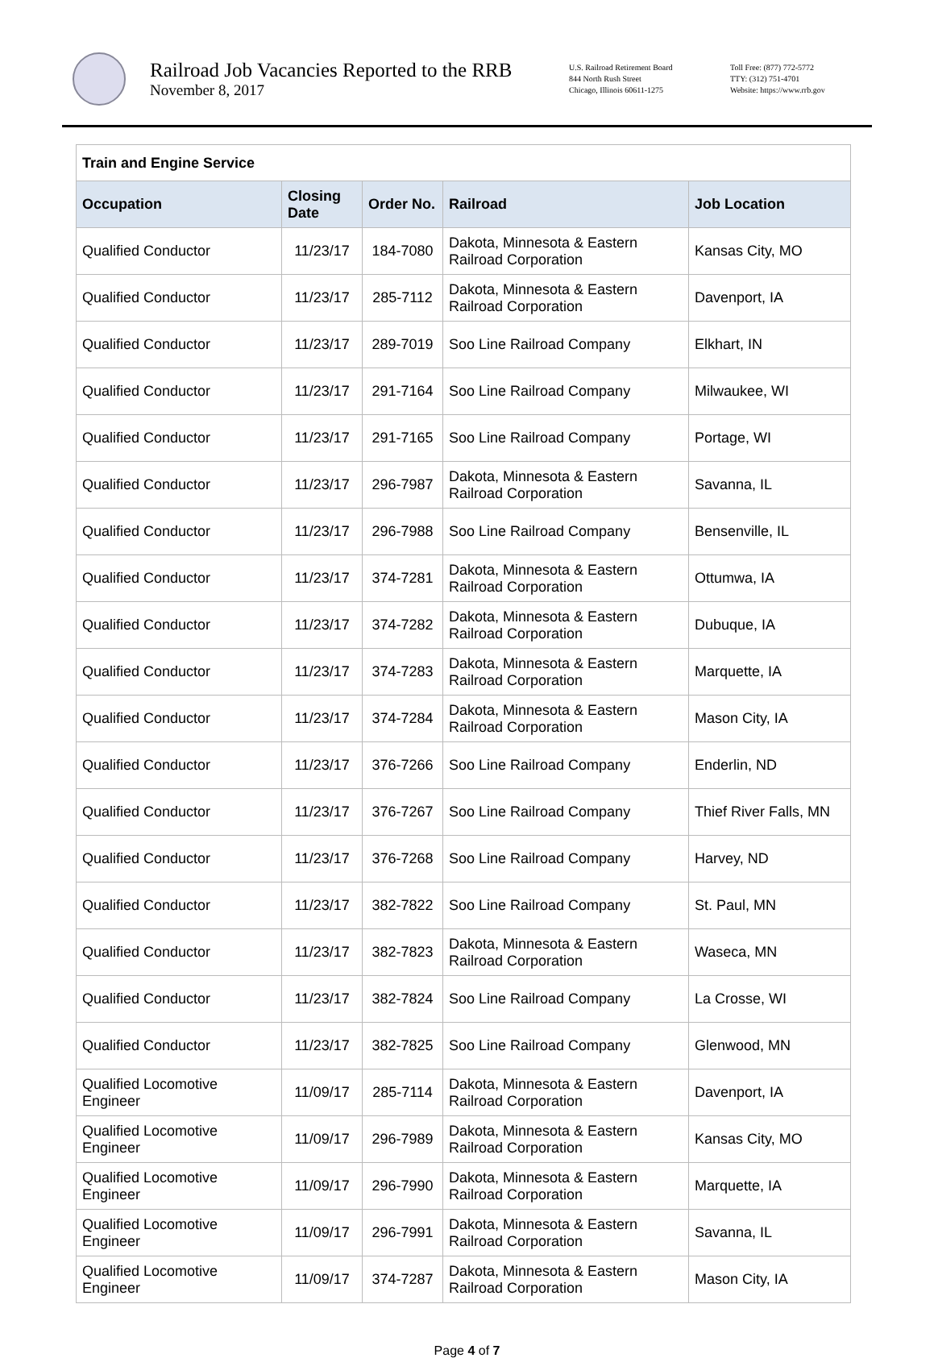Railroad Job Vacancies Reported to the RRB
November 8, 2017
U.S. Railroad Retirement Board
844 North Rush Street
Chicago, Illinois 60611-1275
Toll Free: (877) 772-5772
TTY: (312) 751-4701
Website: https://www.rrb.gov
| Train and Engine Service | | | | |
| Occupation | Closing Date | Order No. | Railroad | Job Location |
| Qualified Conductor | 11/23/17 | 184-7080 | Dakota, Minnesota & Eastern Railroad Corporation | Kansas City, MO |
| Qualified Conductor | 11/23/17 | 285-7112 | Dakota, Minnesota & Eastern Railroad Corporation | Davenport, IA |
| Qualified Conductor | 11/23/17 | 289-7019 | Soo Line Railroad Company | Elkhart, IN |
| Qualified Conductor | 11/23/17 | 291-7164 | Soo Line Railroad Company | Milwaukee, WI |
| Qualified Conductor | 11/23/17 | 291-7165 | Soo Line Railroad Company | Portage, WI |
| Qualified Conductor | 11/23/17 | 296-7987 | Dakota, Minnesota & Eastern Railroad Corporation | Savanna, IL |
| Qualified Conductor | 11/23/17 | 296-7988 | Soo Line Railroad Company | Bensenville, IL |
| Qualified Conductor | 11/23/17 | 374-7281 | Dakota, Minnesota & Eastern Railroad Corporation | Ottumwa, IA |
| Qualified Conductor | 11/23/17 | 374-7282 | Dakota, Minnesota & Eastern Railroad Corporation | Dubuque, IA |
| Qualified Conductor | 11/23/17 | 374-7283 | Dakota, Minnesota & Eastern Railroad Corporation | Marquette, IA |
| Qualified Conductor | 11/23/17 | 374-7284 | Dakota, Minnesota & Eastern Railroad Corporation | Mason City, IA |
| Qualified Conductor | 11/23/17 | 376-7266 | Soo Line Railroad Company | Enderlin, ND |
| Qualified Conductor | 11/23/17 | 376-7267 | Soo Line Railroad Company | Thief River Falls, MN |
| Qualified Conductor | 11/23/17 | 376-7268 | Soo Line Railroad Company | Harvey, ND |
| Qualified Conductor | 11/23/17 | 382-7822 | Soo Line Railroad Company | St. Paul, MN |
| Qualified Conductor | 11/23/17 | 382-7823 | Dakota, Minnesota & Eastern Railroad Corporation | Waseca, MN |
| Qualified Conductor | 11/23/17 | 382-7824 | Soo Line Railroad Company | La Crosse, WI |
| Qualified Conductor | 11/23/17 | 382-7825 | Soo Line Railroad Company | Glenwood, MN |
| Qualified Locomotive Engineer | 11/09/17 | 285-7114 | Dakota, Minnesota & Eastern Railroad Corporation | Davenport, IA |
| Qualified Locomotive Engineer | 11/09/17 | 296-7989 | Dakota, Minnesota & Eastern Railroad Corporation | Kansas City, MO |
| Qualified Locomotive Engineer | 11/09/17 | 296-7990 | Dakota, Minnesota & Eastern Railroad Corporation | Marquette, IA |
| Qualified Locomotive Engineer | 11/09/17 | 296-7991 | Dakota, Minnesota & Eastern Railroad Corporation | Savanna, IL |
| Qualified Locomotive Engineer | 11/09/17 | 374-7287 | Dakota, Minnesota & Eastern Railroad Corporation | Mason City, IA |
Page 4 of 7